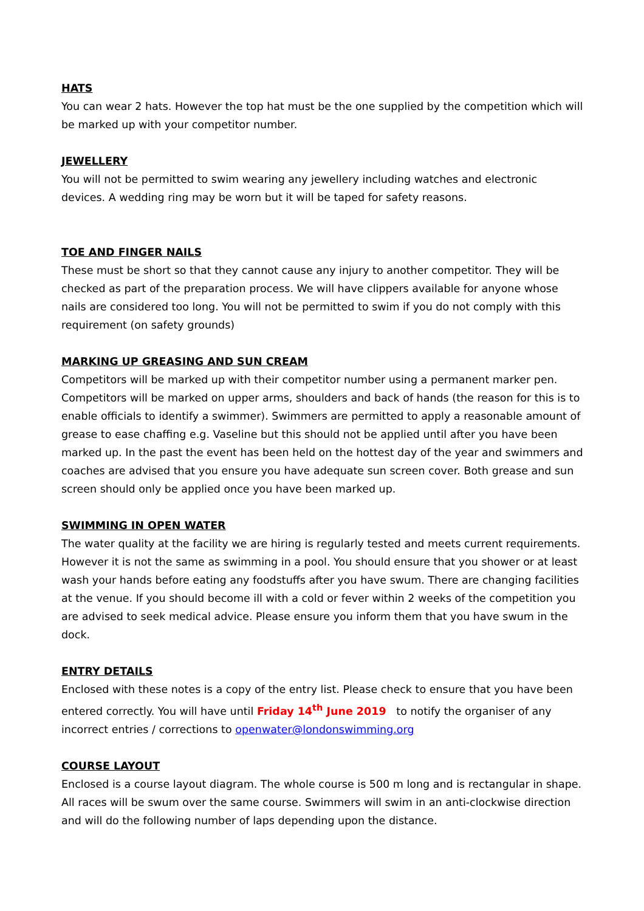HATS
You can wear 2 hats. However the top hat must be the one supplied by the competition which will be marked up with your competitor number.
JEWELLERY
You will not be permitted to swim wearing any jewellery including watches and electronic devices. A wedding ring may be worn but it will be taped for safety reasons.
TOE AND FINGER NAILS
These must be short so that they cannot cause any injury to another competitor. They will be checked as part of the preparation process. We will have clippers available for anyone whose nails are considered too long. You will not be permitted to swim if you do not comply with this requirement (on safety grounds)
MARKING UP GREASING AND SUN CREAM
Competitors will be marked up with their competitor number using a permanent marker pen. Competitors will be marked on upper arms, shoulders and back of hands (the reason for this is to enable officials to identify a swimmer). Swimmers are permitted to apply a reasonable amount of grease to ease chaffing e.g. Vaseline but this should not be applied until after you have been marked up. In the past the event has been held on the hottest day of the year and swimmers and coaches are advised that you ensure you have adequate sun screen cover. Both grease and sun screen should only be applied once you have been marked up.
SWIMMING IN OPEN WATER
The water quality at the facility we are hiring is regularly tested and meets current requirements. However it is not the same as swimming in a pool. You should ensure that you shower or at least wash your hands before eating any foodstuffs after you have swum. There are changing facilities at the venue. If you should become ill with a cold or fever within 2 weeks of the competition you are advised to seek medical advice. Please ensure you inform them that you have swum in the dock.
ENTRY DETAILS
Enclosed with these notes is a copy of the entry list. Please check to ensure that you have been entered correctly. You will have until Friday 14<sup>th</sup> June 2019 to notify the organiser of any incorrect entries / corrections to openwater@londonswimming.org
COURSE LAYOUT
Enclosed is a course layout diagram. The whole course is 500 m long and is rectangular in shape. All races will be swum over the same course. Swimmers will swim in an anti-clockwise direction and will do the following number of laps depending upon the distance.